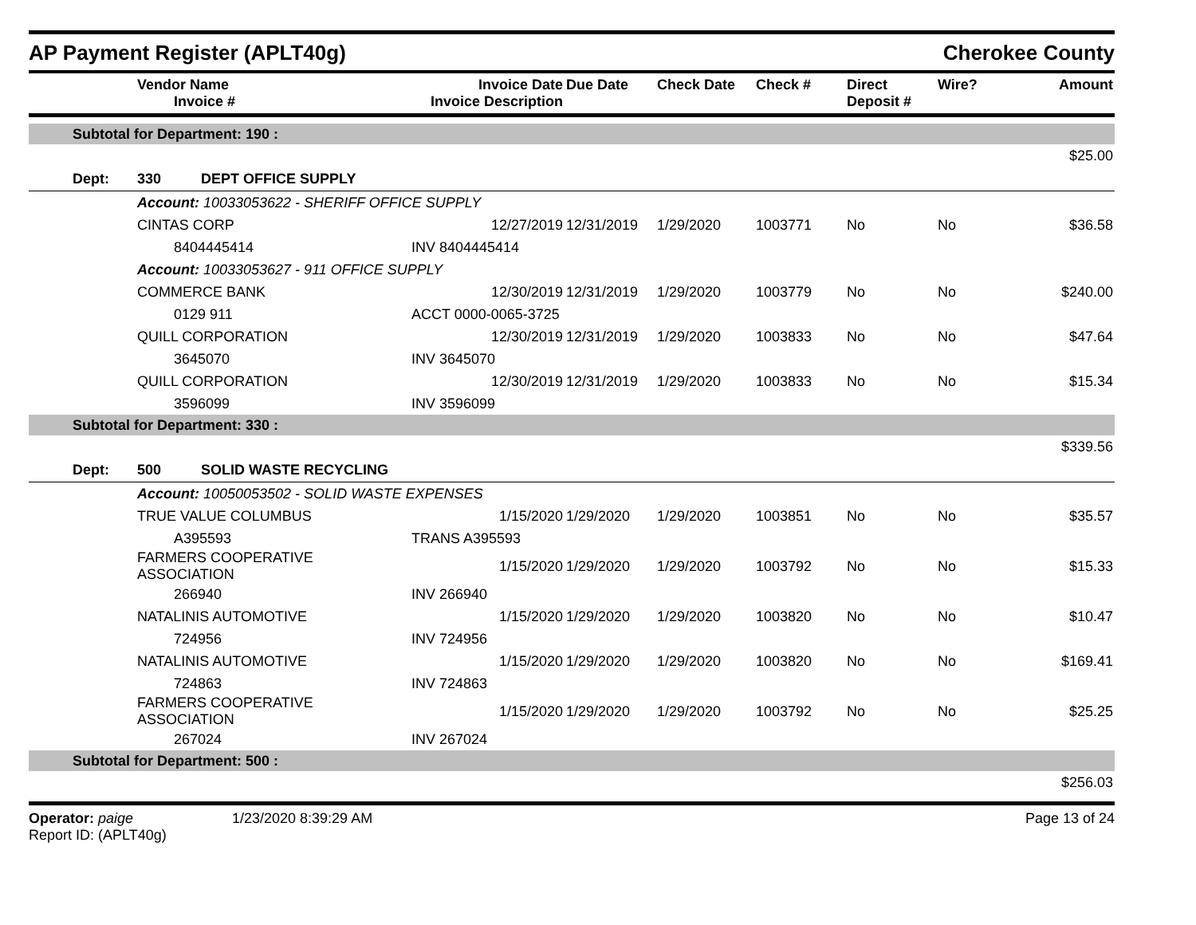AP Payment Register (APLT40g)
Cherokee County
| | Vendor Name Invoice # | Invoice Date Invoice Description | Due Date | Check Date | Check # | Direct Deposit # | Wire? | Amount |
| --- | --- | --- | --- | --- | --- | --- | --- | --- |
| Subtotal for Department: 190 : | | | | | | | | |
| $25.00 | | | | | | | | |
| Dept: | 330 DEPT OFFICE SUPPLY | | | | | | | |
| | Account: 10033053622 - SHERIFF OFFICE SUPPLY | | | | | | | |
| | CINTAS CORP | 12/27/2019 | 12/31/2019 | 1/29/2020 | 1003771 | No | No | $36.58 |
| | 8404445414 | INV 8404445414 | | | | | | |
| | Account: 10033053627 - 911 OFFICE SUPPLY | | | | | | | |
| | COMMERCE BANK | 12/30/2019 | 12/31/2019 | 1/29/2020 | 1003779 | No | No | $240.00 |
| | 0129 911 | ACCT 0000-0065-3725 | | | | | | |
| | QUILL CORPORATION | 12/30/2019 | 12/31/2019 | 1/29/2020 | 1003833 | No | No | $47.64 |
| | 3645070 | INV 3645070 | | | | | | |
| | QUILL CORPORATION | 12/30/2019 | 12/31/2019 | 1/29/2020 | 1003833 | No | No | $15.34 |
| | 3596099 | INV 3596099 | | | | | | |
| Subtotal for Department: 330 : | | | | | | | | |
| $339.56 | | | | | | | | |
| Dept: | 500 SOLID WASTE RECYCLING | | | | | | | |
| | Account: 10050053502 - SOLID WASTE EXPENSES | | | | | | | |
| | TRUE VALUE COLUMBUS | 1/15/2020 | 1/29/2020 | 1/29/2020 | 1003851 | No | No | $35.57 |
| | A395593 | TRANS A395593 | | | | | | |
| | FARMERS COOPERATIVE ASSOCIATION | 1/15/2020 | 1/29/2020 | 1/29/2020 | 1003792 | No | No | $15.33 |
| | 266940 | INV 266940 | | | | | | |
| | NATALINIS AUTOMOTIVE | 1/15/2020 | 1/29/2020 | 1/29/2020 | 1003820 | No | No | $10.47 |
| | 724956 | INV 724956 | | | | | | |
| | NATALINIS AUTOMOTIVE | 1/15/2020 | 1/29/2020 | 1/29/2020 | 1003820 | No | No | $169.41 |
| | 724863 | INV 724863 | | | | | | |
| | FARMERS COOPERATIVE ASSOCIATION | 1/15/2020 | 1/29/2020 | 1/29/2020 | 1003792 | No | No | $25.25 |
| | 267024 | INV 267024 | | | | | | |
| Subtotal for Department: 500 : | | | | | | | | |
| $256.03 | | | | | | | | |
Operator: paige
Report ID: (APLT40g)
1/23/2020 8:39:29 AM Page 13 of 24